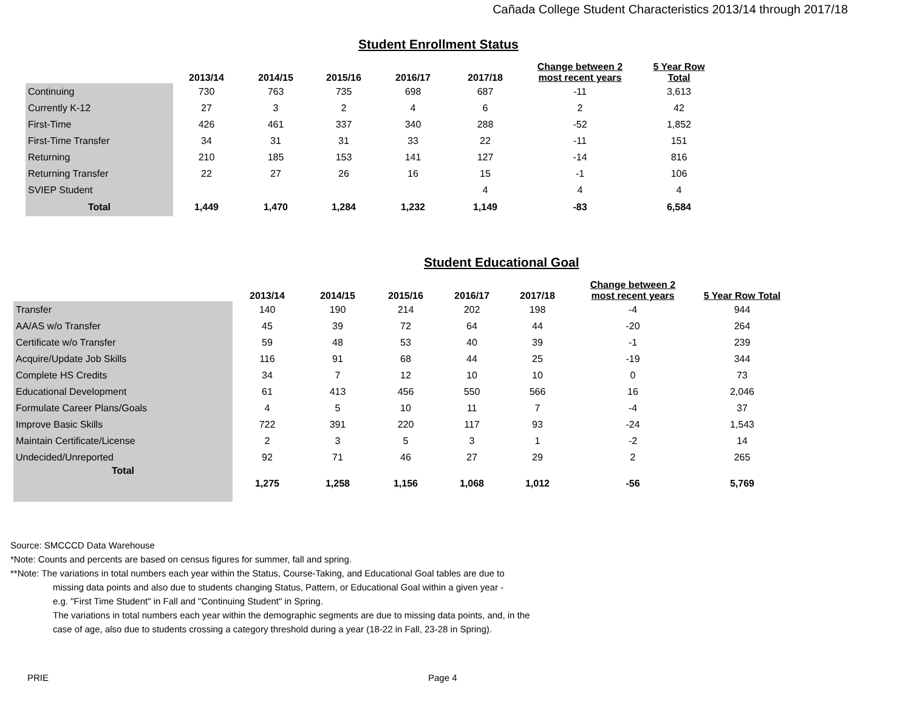Cañada College Student Characteristics 2013/14 through 2017/18
Student Enrollment Status
| | 2013/14 | 2014/15 | 2015/16 | 2016/17 | 2017/18 | Change between 2 most recent years | 5 Year Row Total |
| --- | --- | --- | --- | --- | --- | --- | --- |
| Continuing | 730 | 763 | 735 | 698 | 687 | -11 | 3,613 |
| Currently K-12 | 27 | 3 | 2 | 4 | 6 | 2 | 42 |
| First-Time | 426 | 461 | 337 | 340 | 288 | -52 | 1,852 |
| First-Time Transfer | 34 | 31 | 31 | 33 | 22 | -11 | 151 |
| Returning | 210 | 185 | 153 | 141 | 127 | -14 | 816 |
| Returning Transfer | 22 | 27 | 26 | 16 | 15 | -1 | 106 |
| SVIEP Student | | | | | 4 | 4 | 4 |
| Total | 1,449 | 1,470 | 1,284 | 1,232 | 1,149 | -83 | 6,584 |
Student Educational Goal
| | 2013/14 | 2014/15 | 2015/16 | 2016/17 | 2017/18 | Change between 2 most recent years | 5 Year Row Total |
| --- | --- | --- | --- | --- | --- | --- | --- |
| Transfer | 140 | 190 | 214 | 202 | 198 | -4 | 944 |
| AA/AS w/o Transfer | 45 | 39 | 72 | 64 | 44 | -20 | 264 |
| Certificate w/o Transfer | 59 | 48 | 53 | 40 | 39 | -1 | 239 |
| Acquire/Update Job Skills | 116 | 91 | 68 | 44 | 25 | -19 | 344 |
| Complete HS Credits | 34 | 7 | 12 | 10 | 10 | 0 | 73 |
| Educational Development | 61 | 413 | 456 | 550 | 566 | 16 | 2,046 |
| Formulate Career Plans/Goals | 4 | 5 | 10 | 11 | 7 | -4 | 37 |
| Improve Basic Skills | 722 | 391 | 220 | 117 | 93 | -24 | 1,543 |
| Maintain Certificate/License | 2 | 3 | 5 | 3 | 1 | -2 | 14 |
| Undecided/Unreported | 92 | 71 | 46 | 27 | 29 | 2 | 265 |
| Total | 1,275 | 1,258 | 1,156 | 1,068 | 1,012 | -56 | 5,769 |
Source: SMCCCD Data Warehouse
*Note: Counts and percents are based on census figures for summer, fall and spring.
**Note: The variations in total numbers each year within the Status, Course-Taking, and Educational Goal tables are due to
missing data points and also due to students changing Status, Pattern, or Educational Goal within a given year -
e.g. "First Time Student" in Fall and "Continuing Student" in Spring.
The variations in total numbers each year within the demographic segments are due to missing data points, and, in the
case of age, also due to students crossing a category threshold during a year (18-22 in Fall, 23-28 in Spring).
PRIE Page 4